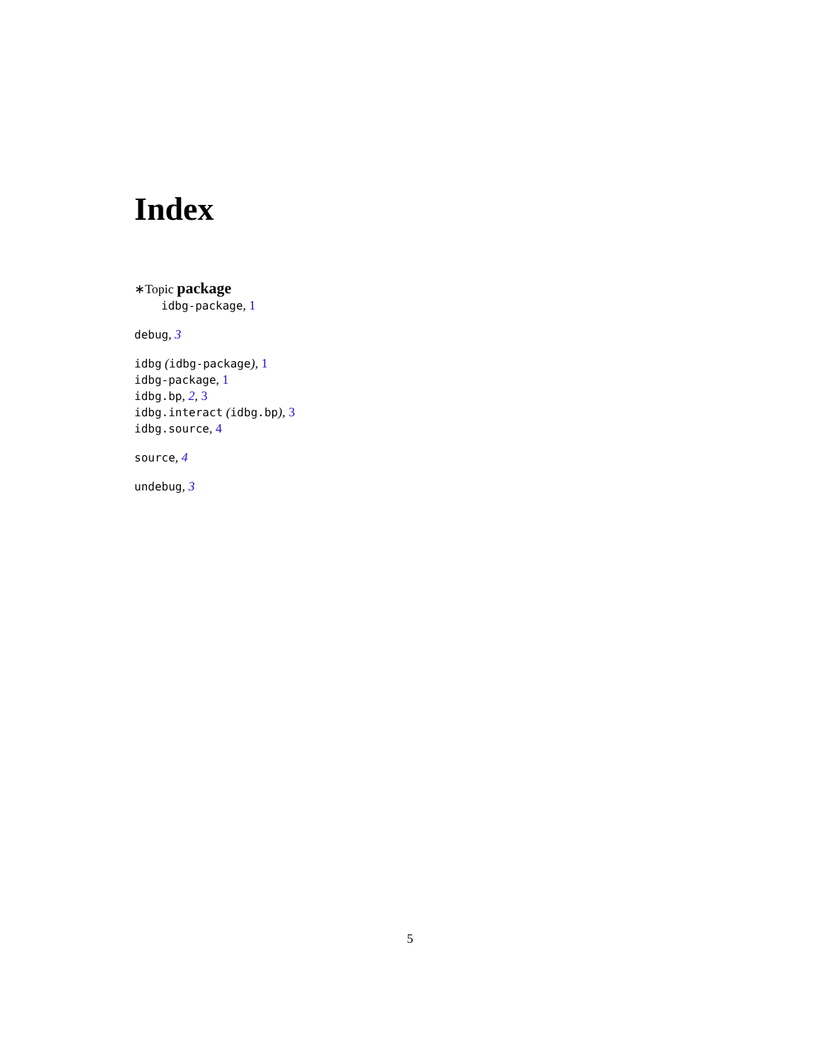Index
∗Topic package
idbg-package, 1
debug, 3
idbg (idbg-package), 1
idbg-package, 1
idbg.bp, 2, 3
idbg.interact (idbg.bp), 3
idbg.source, 4
source, 4
undebug, 3
5